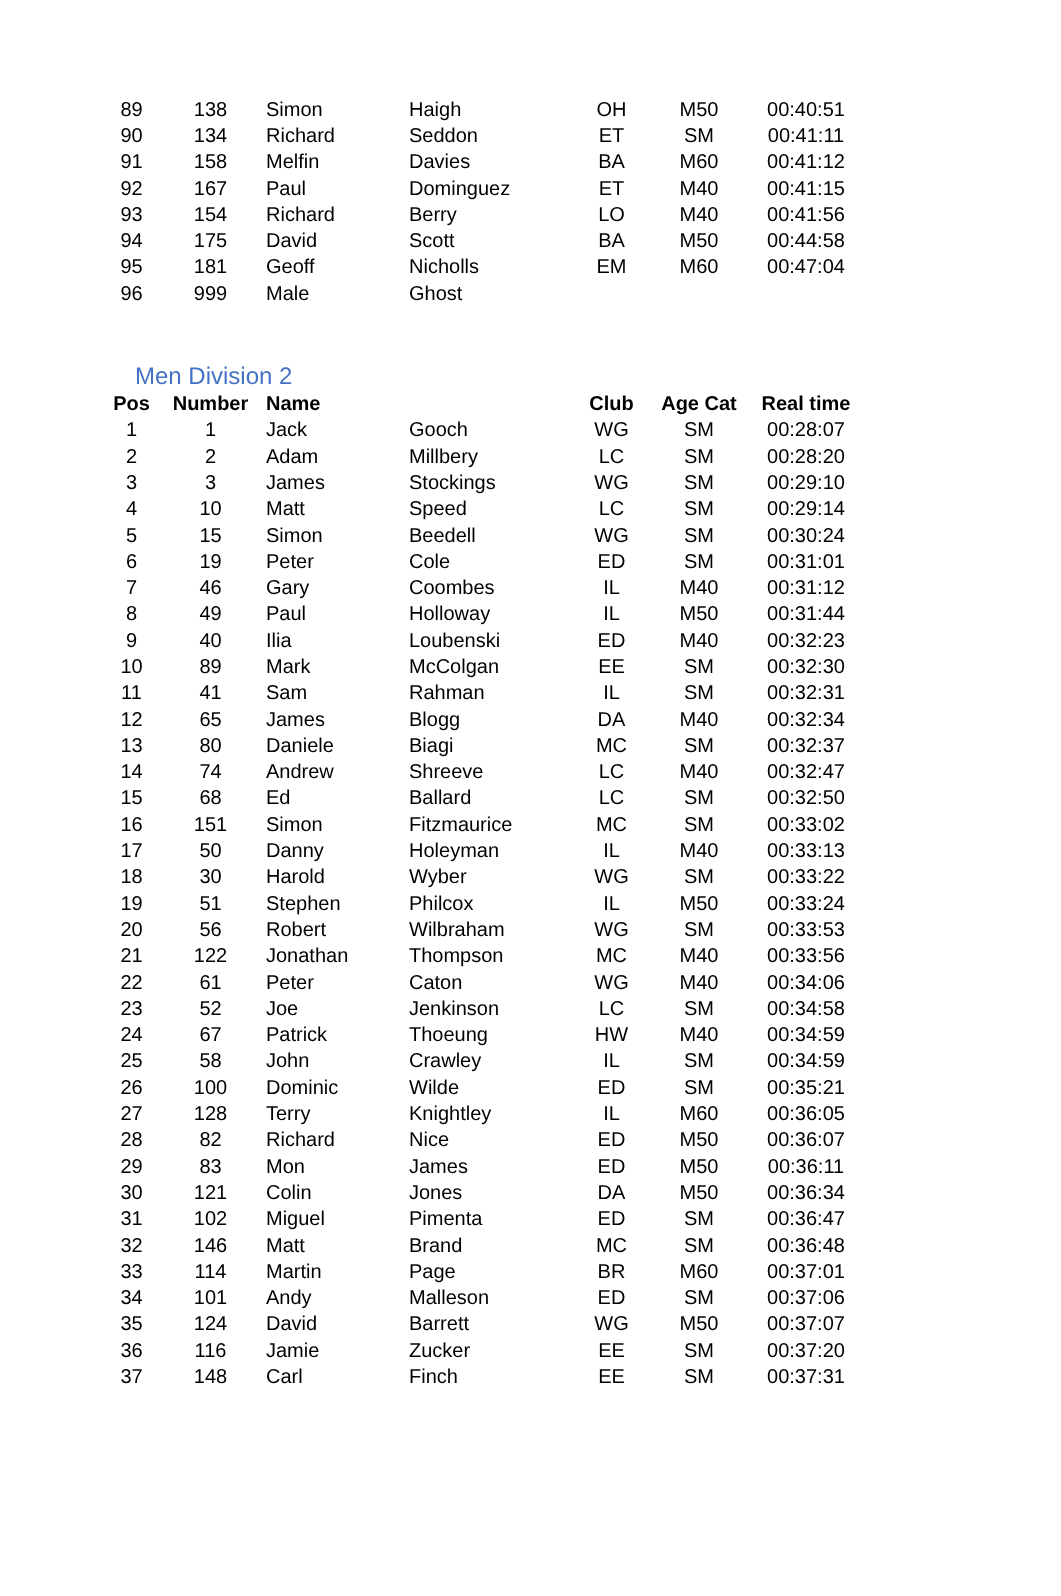| 89 | 138 | Simon | Haigh | OH | M50 | 00:40:51 |
| 90 | 134 | Richard | Seddon | ET | SM | 00:41:11 |
| 91 | 158 | Melfin | Davies | BA | M60 | 00:41:12 |
| 92 | 167 | Paul | Dominguez | ET | M40 | 00:41:15 |
| 93 | 154 | Richard | Berry | LO | M40 | 00:41:56 |
| 94 | 175 | David | Scott | BA | M50 | 00:44:58 |
| 95 | 181 | Geoff | Nicholls | EM | M60 | 00:47:04 |
| 96 | 999 | Male | Ghost | | | |
Men Division 2
| Pos | Number | Name | | Club | Age Cat | Real time |
| --- | --- | --- | --- | --- | --- | --- |
| 1 | 1 | Jack | Gooch | WG | SM | 00:28:07 |
| 2 | 2 | Adam | Millbery | LC | SM | 00:28:20 |
| 3 | 3 | James | Stockings | WG | SM | 00:29:10 |
| 4 | 10 | Matt | Speed | LC | SM | 00:29:14 |
| 5 | 15 | Simon | Beedell | WG | SM | 00:30:24 |
| 6 | 19 | Peter | Cole | ED | SM | 00:31:01 |
| 7 | 46 | Gary | Coombes | IL | M40 | 00:31:12 |
| 8 | 49 | Paul | Holloway | IL | M50 | 00:31:44 |
| 9 | 40 | Ilia | Loubenski | ED | M40 | 00:32:23 |
| 10 | 89 | Mark | McColgan | EE | SM | 00:32:30 |
| 11 | 41 | Sam | Rahman | IL | SM | 00:32:31 |
| 12 | 65 | James | Blogg | DA | M40 | 00:32:34 |
| 13 | 80 | Daniele | Biagi | MC | SM | 00:32:37 |
| 14 | 74 | Andrew | Shreeve | LC | M40 | 00:32:47 |
| 15 | 68 | Ed | Ballard | LC | SM | 00:32:50 |
| 16 | 151 | Simon | Fitzmaurice | MC | SM | 00:33:02 |
| 17 | 50 | Danny | Holeyman | IL | M40 | 00:33:13 |
| 18 | 30 | Harold | Wyber | WG | SM | 00:33:22 |
| 19 | 51 | Stephen | Philcox | IL | M50 | 00:33:24 |
| 20 | 56 | Robert | Wilbraham | WG | SM | 00:33:53 |
| 21 | 122 | Jonathan | Thompson | MC | M40 | 00:33:56 |
| 22 | 61 | Peter | Caton | WG | M40 | 00:34:06 |
| 23 | 52 | Joe | Jenkinson | LC | SM | 00:34:58 |
| 24 | 67 | Patrick | Thoeung | HW | M40 | 00:34:59 |
| 25 | 58 | John | Crawley | IL | SM | 00:34:59 |
| 26 | 100 | Dominic | Wilde | ED | SM | 00:35:21 |
| 27 | 128 | Terry | Knightley | IL | M60 | 00:36:05 |
| 28 | 82 | Richard | Nice | ED | M50 | 00:36:07 |
| 29 | 83 | Mon | James | ED | M50 | 00:36:11 |
| 30 | 121 | Colin | Jones | DA | M50 | 00:36:34 |
| 31 | 102 | Miguel | Pimenta | ED | SM | 00:36:47 |
| 32 | 146 | Matt | Brand | MC | SM | 00:36:48 |
| 33 | 114 | Martin | Page | BR | M60 | 00:37:01 |
| 34 | 101 | Andy | Malleson | ED | SM | 00:37:06 |
| 35 | 124 | David | Barrett | WG | M50 | 00:37:07 |
| 36 | 116 | Jamie | Zucker | EE | SM | 00:37:20 |
| 37 | 148 | Carl | Finch | EE | SM | 00:37:31 |